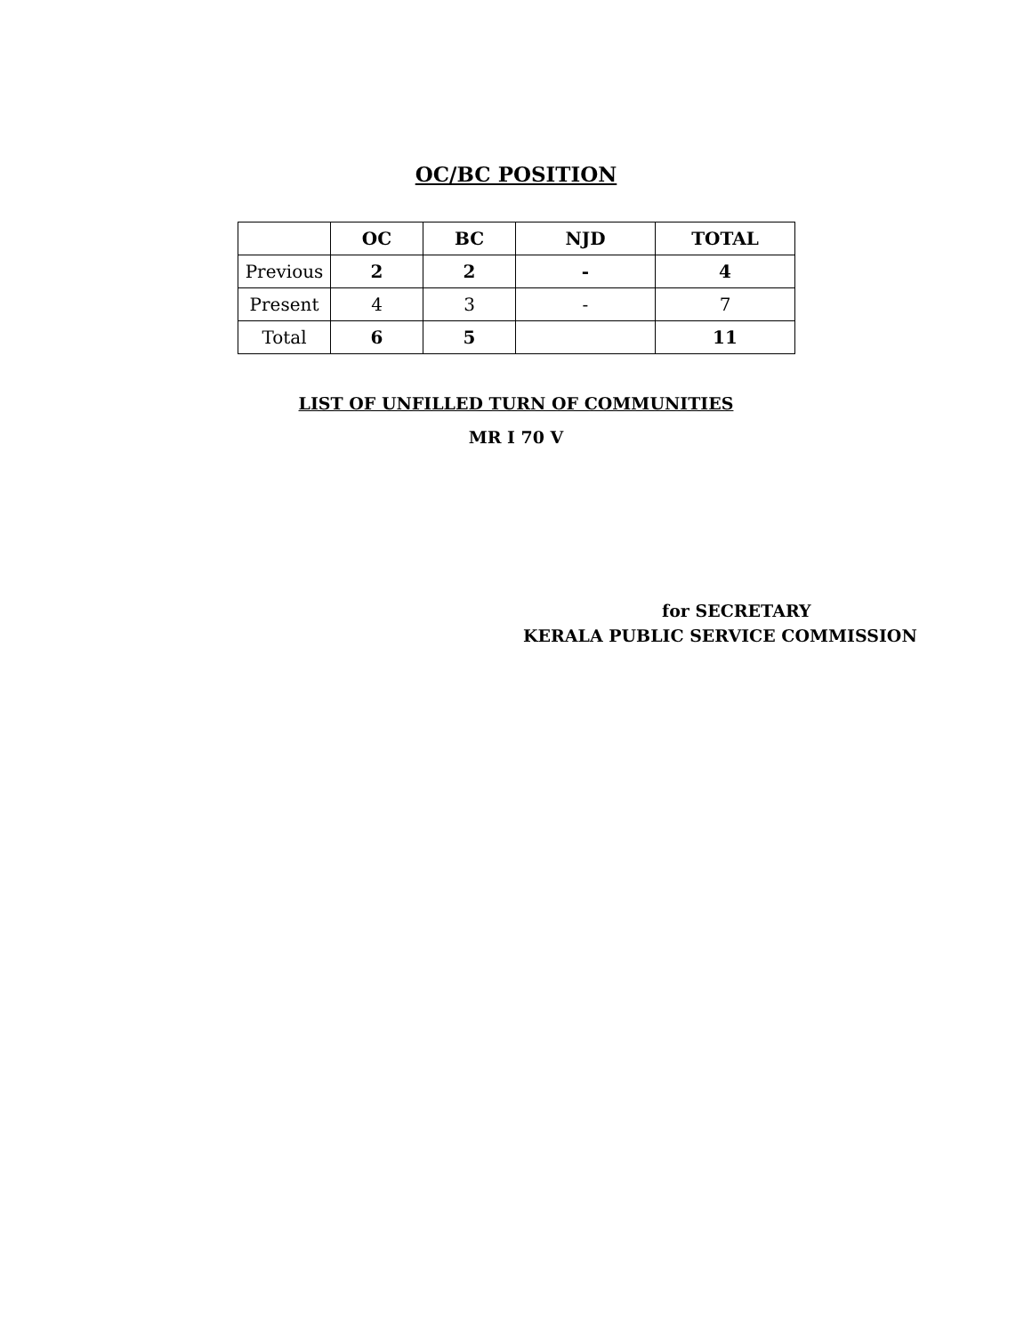OC/BC POSITION
| | OC | BC | NJD | TOTAL |
| --- | --- | --- | --- | --- |
| Previous | 2 | 2 | - | 4 |
| Present | 4 | 3 | - | 7 |
| Total | 6 | 5 | | 11 |
LIST OF UNFILLED TURN OF COMMUNITIES
MR I 70 V
for SECRETARY
KERALA PUBLIC SERVICE COMMISSION